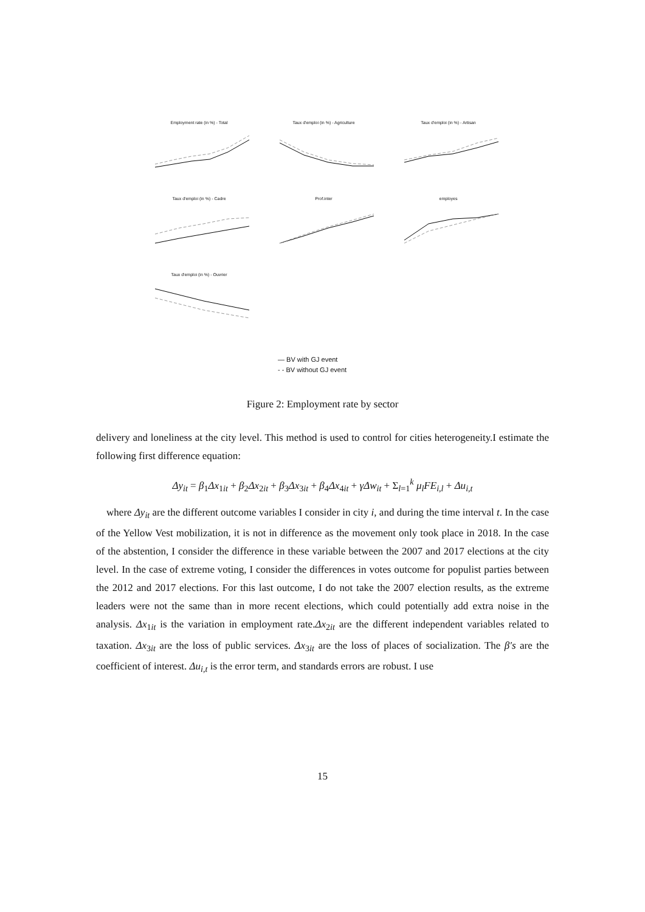Employment rate (in %) - Total
Taux d'emploi (in %) - Agriculture
Taux d'emploi (in %) - Artisan
Taux d'emploi (in %) - Cadre
Prof.inter
employes
Taux d'emploi (in %) - Ouvrier
— BV with GJ event
- - BV without GJ event
Figure 2: Employment rate by sector
delivery and loneliness at the city level. This method is used to control for cities heterogeneity.I estimate the following first difference equation:
Δy<sub>it</sub> = β<sub>1</sub>Δx<sub>1it</sub> + β<sub>2</sub>Δx<sub>2it</sub> + β<sub>3</sub>Δx<sub>3it</sub> + β<sub>4</sub>Δx<sub>4it</sub> + γΔw<sub>it</sub> + Σ<sub>l=1</sub><sup>k</sup> μ<sub>l</sub>FE<sub>i,l</sub> + Δu<sub>i,t</sub>
where Δy<sub>it</sub> are the different outcome variables I consider in city i, and during the time interval t. In the case of the Yellow Vest mobilization, it is not in difference as the movement only took place in 2018. In the case of the abstention, I consider the difference in these variable between the 2007 and 2017 elections at the city level. In the case of extreme voting, I consider the differences in votes outcome for populist parties between the 2012 and 2017 elections. For this last outcome, I do not take the 2007 election results, as the extreme leaders were not the same than in more recent elections, which could potentially add extra noise in the analysis. Δx<sub>1it</sub> is the variation in employment rate.Δx<sub>2it</sub> are the different independent variables related to taxation. Δx<sub>3it</sub> are the loss of public services. Δx<sub>3it</sub> are the loss of places of socialization. The β′s are the coefficient of interest. Δu<sub>i,t</sub> is the error term, and standards errors are robust. I use
15